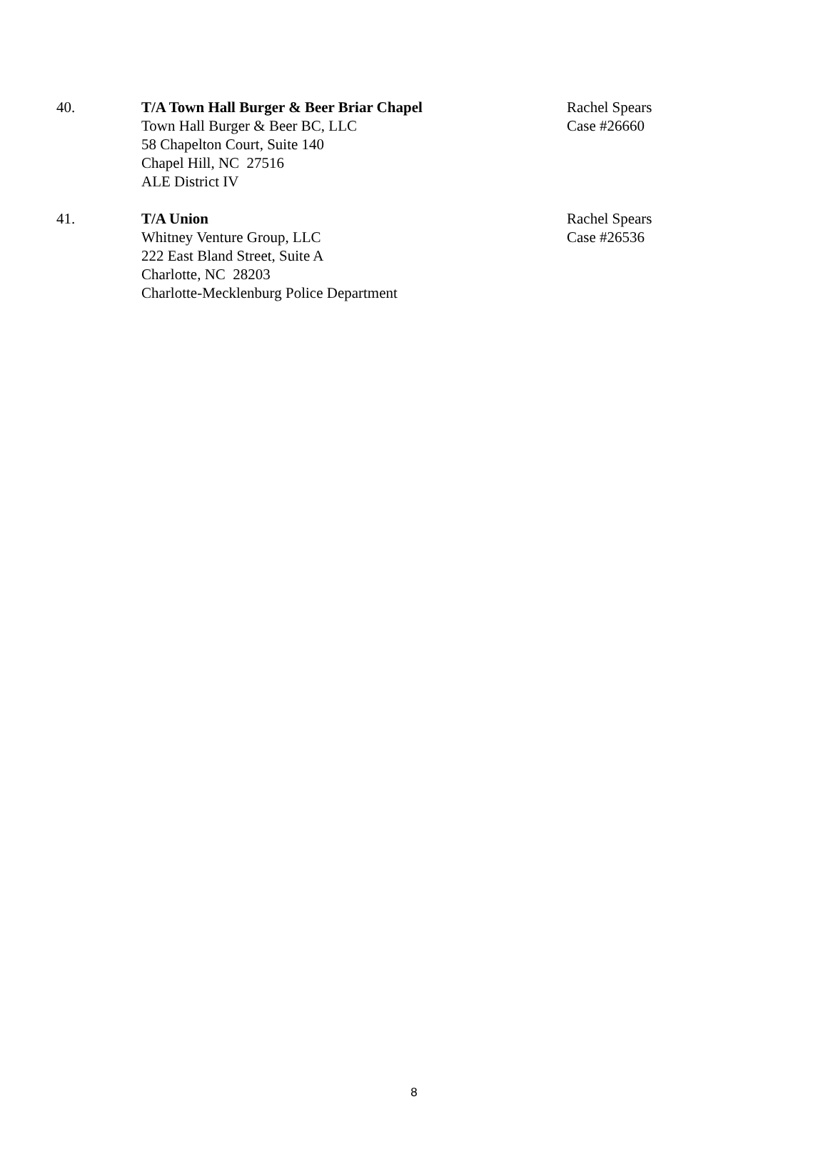40. T/A Town Hall Burger & Beer Briar Chapel
Town Hall Burger & Beer BC, LLC
58 Chapelton Court, Suite 140
Chapel Hill, NC 27516
ALE District IV
Rachel Spears
Case #26660
41. T/A Union
Whitney Venture Group, LLC
222 East Bland Street, Suite A
Charlotte, NC 28203
Charlotte-Mecklenburg Police Department
Rachel Spears
Case #26536
8